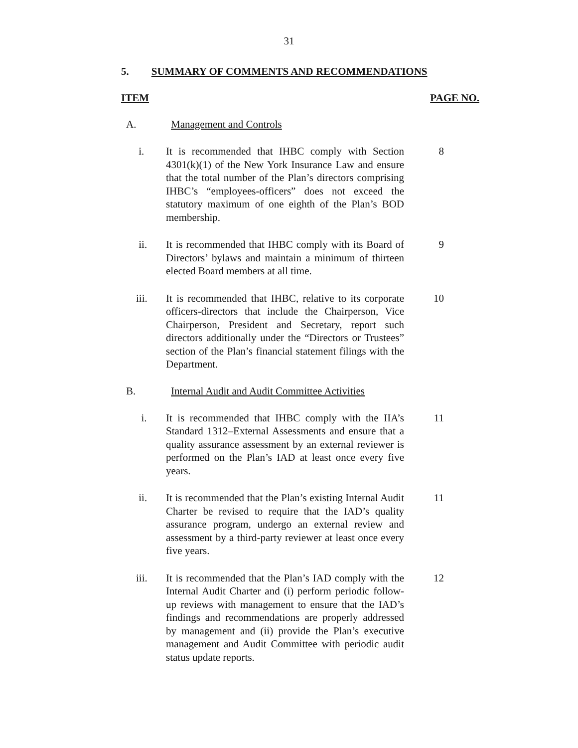31
5. SUMMARY OF COMMENTS AND RECOMMENDATIONS
ITEM PAGE NO.
A. Management and Controls
i. It is recommended that IHBC comply with Section 4301(k)(1) of the New York Insurance Law and ensure that the total number of the Plan’s directors comprising IHBC’s “employees-officers” does not exceed the statutory maximum of one eighth of the Plan’s BOD membership.
8
ii. It is recommended that IHBC comply with its Board of Directors’ bylaws and maintain a minimum of thirteen elected Board members at all time.
9
iii. It is recommended that IHBC, relative to its corporate officers-directors that include the Chairperson, Vice Chairperson, President and Secretary, report such directors additionally under the “Directors or Trustees” section of the Plan’s financial statement filings with the Department.
10
B. Internal Audit and Audit Committee Activities
i. It is recommended that IHBC comply with the IIA’s Standard 1312–External Assessments and ensure that a quality assurance assessment by an external reviewer is performed on the Plan’s IAD at least once every five years.
11
ii. It is recommended that the Plan’s existing Internal Audit Charter be revised to require that the IAD’s quality assurance program, undergo an external review and assessment by a third-party reviewer at least once every five years.
11
iii. It is recommended that the Plan’s IAD comply with the Internal Audit Charter and (i) perform periodic follow-up reviews with management to ensure that the IAD’s findings and recommendations are properly addressed by management and (ii) provide the Plan’s executive management and Audit Committee with periodic audit status update reports.
12